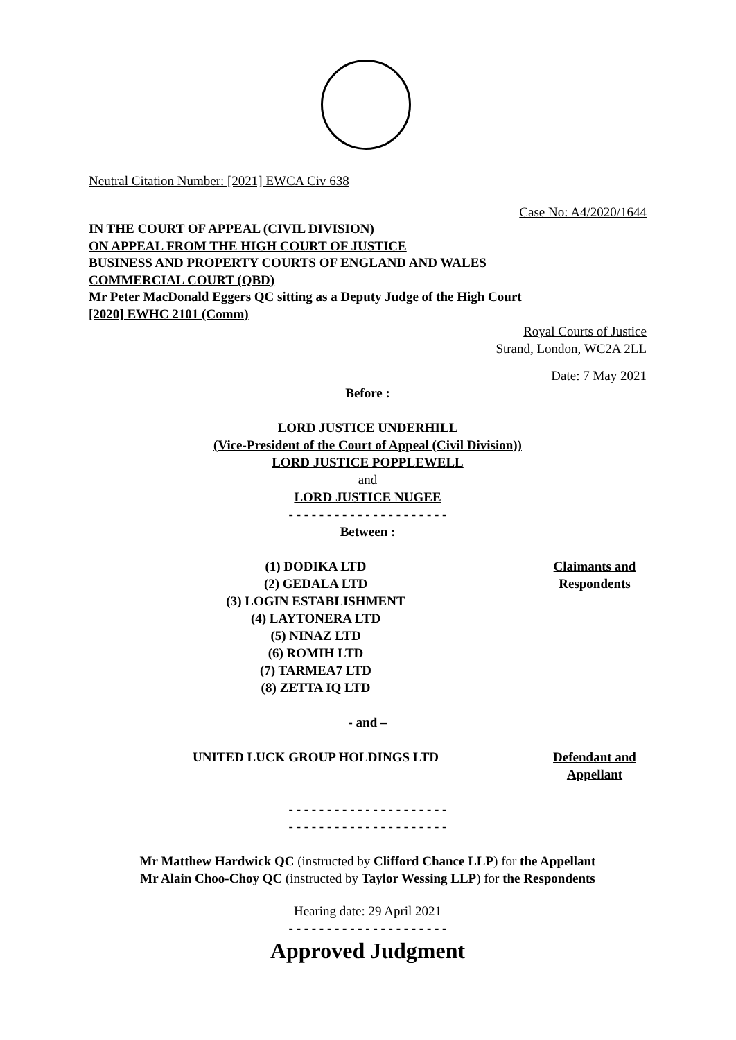Neutral Citation Number: [2021] EWCA Civ 638
Case No: A4/2020/1644
IN THE COURT OF APPEAL (CIVIL DIVISION)
ON APPEAL FROM THE HIGH COURT OF JUSTICE
BUSINESS AND PROPERTY COURTS OF ENGLAND AND WALES
COMMERCIAL COURT (QBD)
Mr Peter MacDonald Eggers QC sitting as a Deputy Judge of the High Court
[2020] EWHC 2101 (Comm)
Royal Courts of Justice
Strand, London, WC2A 2LL
Date: 7 May 2021
Before :
LORD JUSTICE UNDERHILL
(Vice-President of the Court of Appeal (Civil Division))
LORD JUSTICE POPPLEWELL
and
LORD JUSTICE NUGEE
- - - - - - - - - - - - - - - - - - - - -
Between :
(1) DODIKA LTD
(2) GEDALA LTD
(3) LOGIN ESTABLISHMENT
(4) LAYTONERA LTD
(5) NINAZ LTD
(6) ROMIH LTD
(7) TARMEA7 LTD
(8) ZETTA IQ LTD
Claimants and Respondents
- and –
UNITED LUCK GROUP HOLDINGS LTD Defendant and Appellant
- - - - - - - - - - - - - - - - - - - - -
- - - - - - - - - - - - - - - - - - - - -
Mr Matthew Hardwick QC (instructed by Clifford Chance LLP) for the Appellant
Mr Alain Choo-Choy QC (instructed by Taylor Wessing LLP) for the Respondents
Hearing date: 29 April 2021
- - - - - - - - - - - - - - - - - - - - -
Approved Judgment